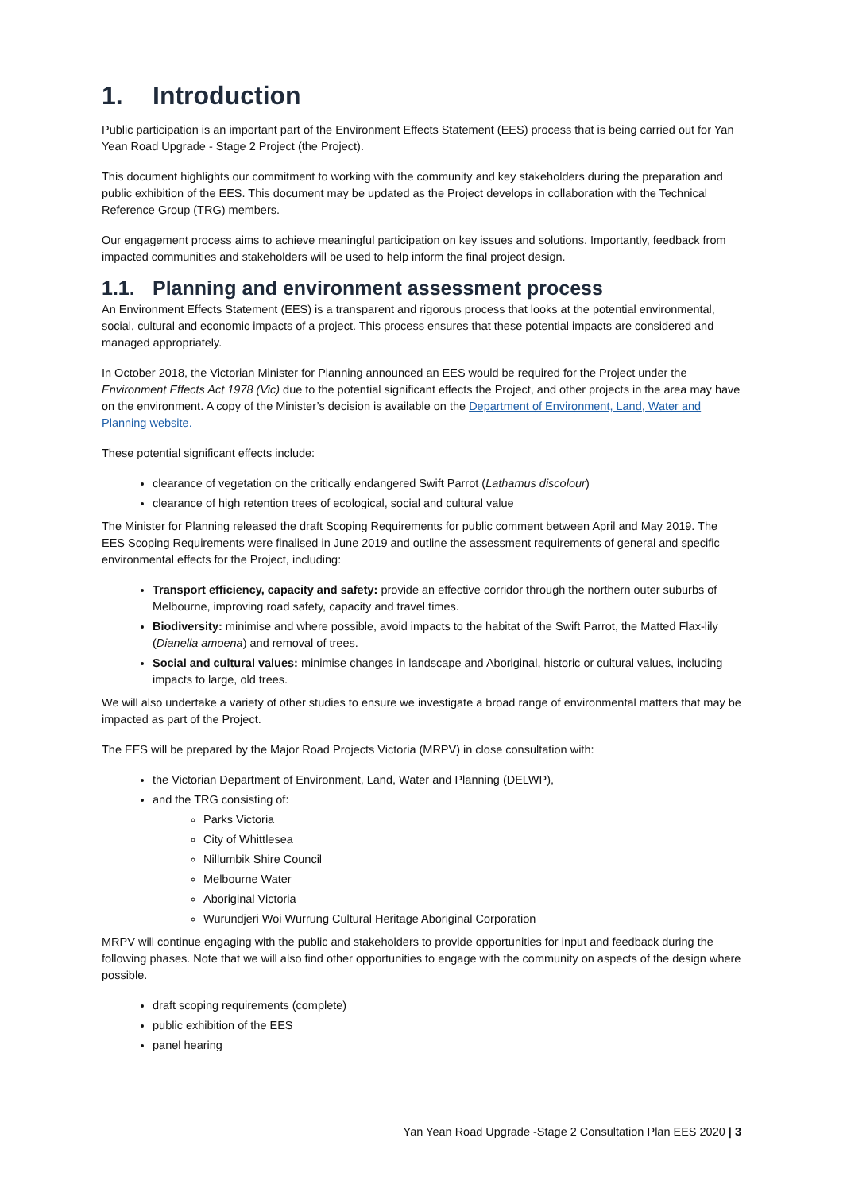1. Introduction
Public participation is an important part of the Environment Effects Statement (EES) process that is being carried out for Yan Yean Road Upgrade - Stage 2 Project (the Project).
This document highlights our commitment to working with the community and key stakeholders during the preparation and public exhibition of the EES. This document may be updated as the Project develops in collaboration with the Technical Reference Group (TRG) members.
Our engagement process aims to achieve meaningful participation on key issues and solutions. Importantly, feedback from impacted communities and stakeholders will be used to help inform the final project design.
1.1. Planning and environment assessment process
An Environment Effects Statement (EES) is a transparent and rigorous process that looks at the potential environmental, social, cultural and economic impacts of a project. This process ensures that these potential impacts are considered and managed appropriately.
In October 2018, the Victorian Minister for Planning announced an EES would be required for the Project under the Environment Effects Act 1978 (Vic) due to the potential significant effects the Project, and other projects in the area may have on the environment. A copy of the Minister’s decision is available on the Department of Environment, Land, Water and Planning website.
These potential significant effects include:
clearance of vegetation on the critically endangered Swift Parrot (Lathamus discolour)
clearance of high retention trees of ecological, social and cultural value
The Minister for Planning released the draft Scoping Requirements for public comment between April and May 2019. The EES Scoping Requirements were finalised in June 2019 and outline the assessment requirements of general and specific environmental effects for the Project, including:
Transport efficiency, capacity and safety: provide an effective corridor through the northern outer suburbs of Melbourne, improving road safety, capacity and travel times.
Biodiversity: minimise and where possible, avoid impacts to the habitat of the Swift Parrot, the Matted Flax-lily (Dianella amoena) and removal of trees.
Social and cultural values: minimise changes in landscape and Aboriginal, historic or cultural values, including impacts to large, old trees.
We will also undertake a variety of other studies to ensure we investigate a broad range of environmental matters that may be impacted as part of the Project.
The EES will be prepared by the Major Road Projects Victoria (MRPV) in close consultation with:
the Victorian Department of Environment, Land, Water and Planning (DELWP),
and the TRG consisting of:
Parks Victoria
City of Whittlesea
Nillumbik Shire Council
Melbourne Water
Aboriginal Victoria
Wurundjeri Woi Wurrung Cultural Heritage Aboriginal Corporation
MRPV will continue engaging with the public and stakeholders to provide opportunities for input and feedback during the following phases. Note that we will also find other opportunities to engage with the community on aspects of the design where possible.
draft scoping requirements (complete)
public exhibition of the EES
panel hearing
Yan Yean Road Upgrade -Stage 2 Consultation Plan EES 2020 | 3